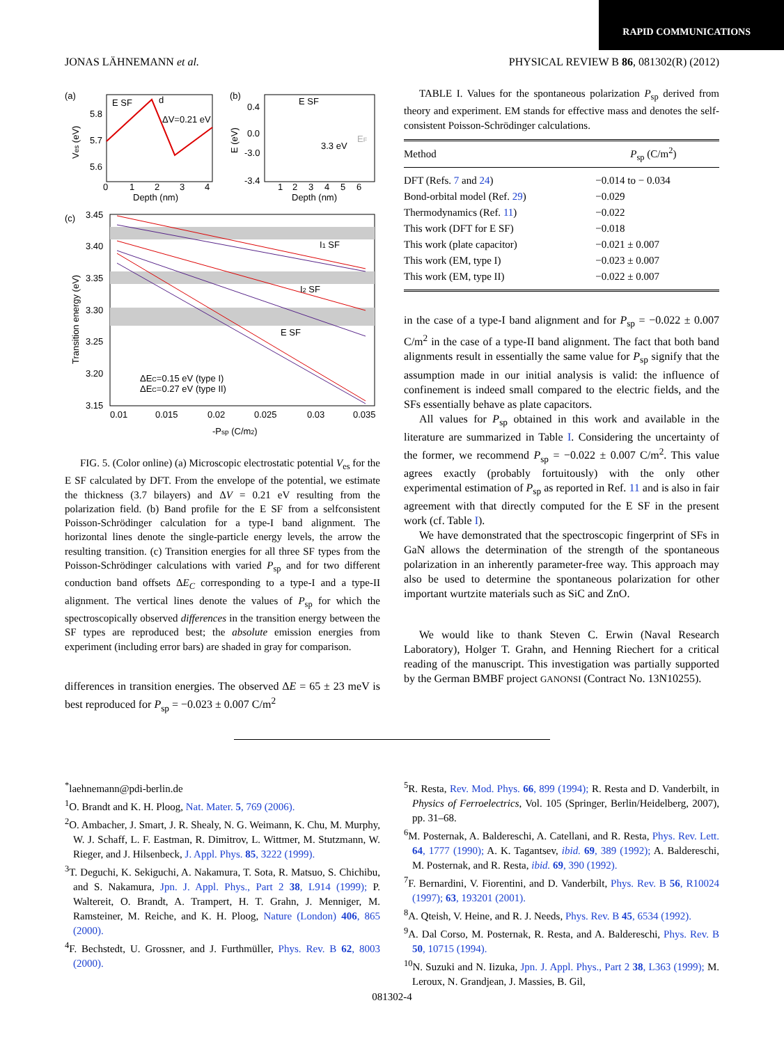RAPID COMMUNICATIONS
JONAS LÄHNEMANN et al. PHYSICAL REVIEW B 86, 081302(R) (2012)
(a)
E SF
d
ΔV=0.21 eV
5.8
5.7
5.6
0
1
2
3
4
Depth (nm)
Ves (eV)
(b)
E SF
3.3 eV
EF
0.4
0.0
-3.0
-3.4
1
2
3
4
5
6
Depth (nm)
E (eV)
(c)
I1 SF
I2 SF
E SF
3.45
3.40
3.35
3.30
3.25
3.20
3.15
0.01
0.015
0.02
0.025
0.03
0.035
-Psp (C/m2)
ΔEC=0.15 eV (type I)
ΔEC=0.27 eV (type II)
Transition energy (eV)
FIG. 5. (Color online) (a) Microscopic electrostatic potential V<sub>es</sub> for the E SF calculated by DFT. From the envelope of the potential, we estimate the thickness (3.7 bilayers) and ΔV = 0.21 eV resulting from the polarization field. (b) Band profile for the E SF from a selfconsistent Poisson-Schrödinger calculation for a type-I band alignment. The horizontal lines denote the single-particle energy levels, the arrow the resulting transition. (c) Transition energies for all three SF types from the Poisson-Schrödinger calculations with varied P<sub>sp</sub> and for two different conduction band offsets ΔE<sub>C</sub> corresponding to a type-I and a type-II alignment. The vertical lines denote the values of P<sub>sp</sub> for which the spectroscopically observed differences in the transition energy between the SF types are reproduced best; the absolute emission energies from experiment (including error bars) are shaded in gray for comparison.
differences in transition energies. The observed ΔE = 65 ± 23 meV is best reproduced for P<sub>sp</sub> = −0.023 ± 0.007 C/m<sup>2</sup>
TABLE I. Values for the spontaneous polarization P<sub>sp</sub> derived from theory and experiment. EM stands for effective mass and denotes the self-consistent Poisson-Schrödinger calculations.
| Method | P<sub>sp</sub> (C/m<sup>2</sup>) |
| --- | --- |
| DFT (Refs. 7 and 24 ) | −0.014 to − 0.034 |
| Bond-orbital model (Ref. 29 ) | −0.029 |
| Thermodynamics (Ref. 11 ) | −0.022 |
| This work (DFT for E SF) | −0.018 |
| This work (plate capacitor) | −0.021 ± 0.007 |
| This work (EM, type I) | −0.023 ± 0.007 |
| This work (EM, type II) | −0.022 ± 0.007 |
in the case of a type-I band alignment and for P<sub>sp</sub> = −0.022 ± 0.007 C/m<sup>2</sup> in the case of a type-II band alignment. The fact that both band alignments result in essentially the same value for P<sub>sp</sub> signify that the assumption made in our initial analysis is valid: the influence of confinement is indeed small compared to the electric fields, and the SFs essentially behave as plate capacitors.
All values for P<sub>sp</sub> obtained in this work and available in the literature are summarized in Table I. Considering the uncertainty of the former, we recommend P<sub>sp</sub> = −0.022 ± 0.007 C/m<sup>2</sup>. This value agrees exactly (probably fortuitously) with the only other experimental estimation of P<sub>sp</sub> as reported in Ref. 11 and is also in fair agreement with that directly computed for the E SF in the present work (cf. Table I).
We have demonstrated that the spectroscopic fingerprint of SFs in GaN allows the determination of the strength of the spontaneous polarization in an inherently parameter-free way. This approach may also be used to determine the spontaneous polarization for other important wurtzite materials such as SiC and ZnO.
We would like to thank Steven C. Erwin (Naval Research Laboratory), Holger T. Grahn, and Henning Riechert for a critical reading of the manuscript. This investigation was partially supported by the German BMBF project GANONSI (Contract No. 13N10255).
<sup>*</sup> laehnemann@pdi-berlin.de
<sup>1</sup> O. Brandt and K. H. Ploog, Nat. Mater. 5, 769 (2006).
<sup>2</sup> O. Ambacher, J. Smart, J. R. Shealy, N. G. Weimann, K. Chu, M. Murphy, W. J. Schaff, L. F. Eastman, R. Dimitrov, L. Wittmer, M. Stutzmann, W. Rieger, and J. Hilsenbeck, J. Appl. Phys. 85, 3222 (1999).
<sup>3</sup> T. Deguchi, K. Sekiguchi, A. Nakamura, T. Sota, R. Matsuo, S. Chichibu, and S. Nakamura, Jpn. J. Appl. Phys., Part 2 38, L914 (1999); P. Waltereit, O. Brandt, A. Trampert, H. T. Grahn, J. Menniger, M. Ramsteiner, M. Reiche, and K. H. Ploog, Nature (London) 406, 865 (2000).
<sup>4</sup> F. Bechstedt, U. Grossner, and J. Furthmüller, Phys. Rev. B 62, 8003 (2000).
<sup>5</sup> R. Resta, Rev. Mod. Phys. 66, 899 (1994); R. Resta and D. Vanderbilt, in Physics of Ferroelectrics, Vol. 105 (Springer, Berlin/Heidelberg, 2007), pp. 31–68.
<sup>6</sup> M. Posternak, A. Baldereschi, A. Catellani, and R. Resta, Phys. Rev. Lett. 64, 1777 (1990); A. K. Tagantsev, ibid. 69, 389 (1992); A. Baldereschi, M. Posternak, and R. Resta, ibid. 69, 390 (1992).
<sup>7</sup> F. Bernardini, V. Fiorentini, and D. Vanderbilt, Phys. Rev. B 56, R10024 (1997); 63, 193201 (2001).
<sup>8</sup> A. Qteish, V. Heine, and R. J. Needs, Phys. Rev. B 45, 6534 (1992).
<sup>9</sup> A. Dal Corso, M. Posternak, R. Resta, and A. Baldereschi, Phys. Rev. B 50, 10715 (1994).
<sup>10</sup>N. Suzuki and N. Iizuka, Jpn. J. Appl. Phys., Part 2 38, L363 (1999); M. Leroux, N. Grandjean, J. Massies, B. Gil,
081302-4